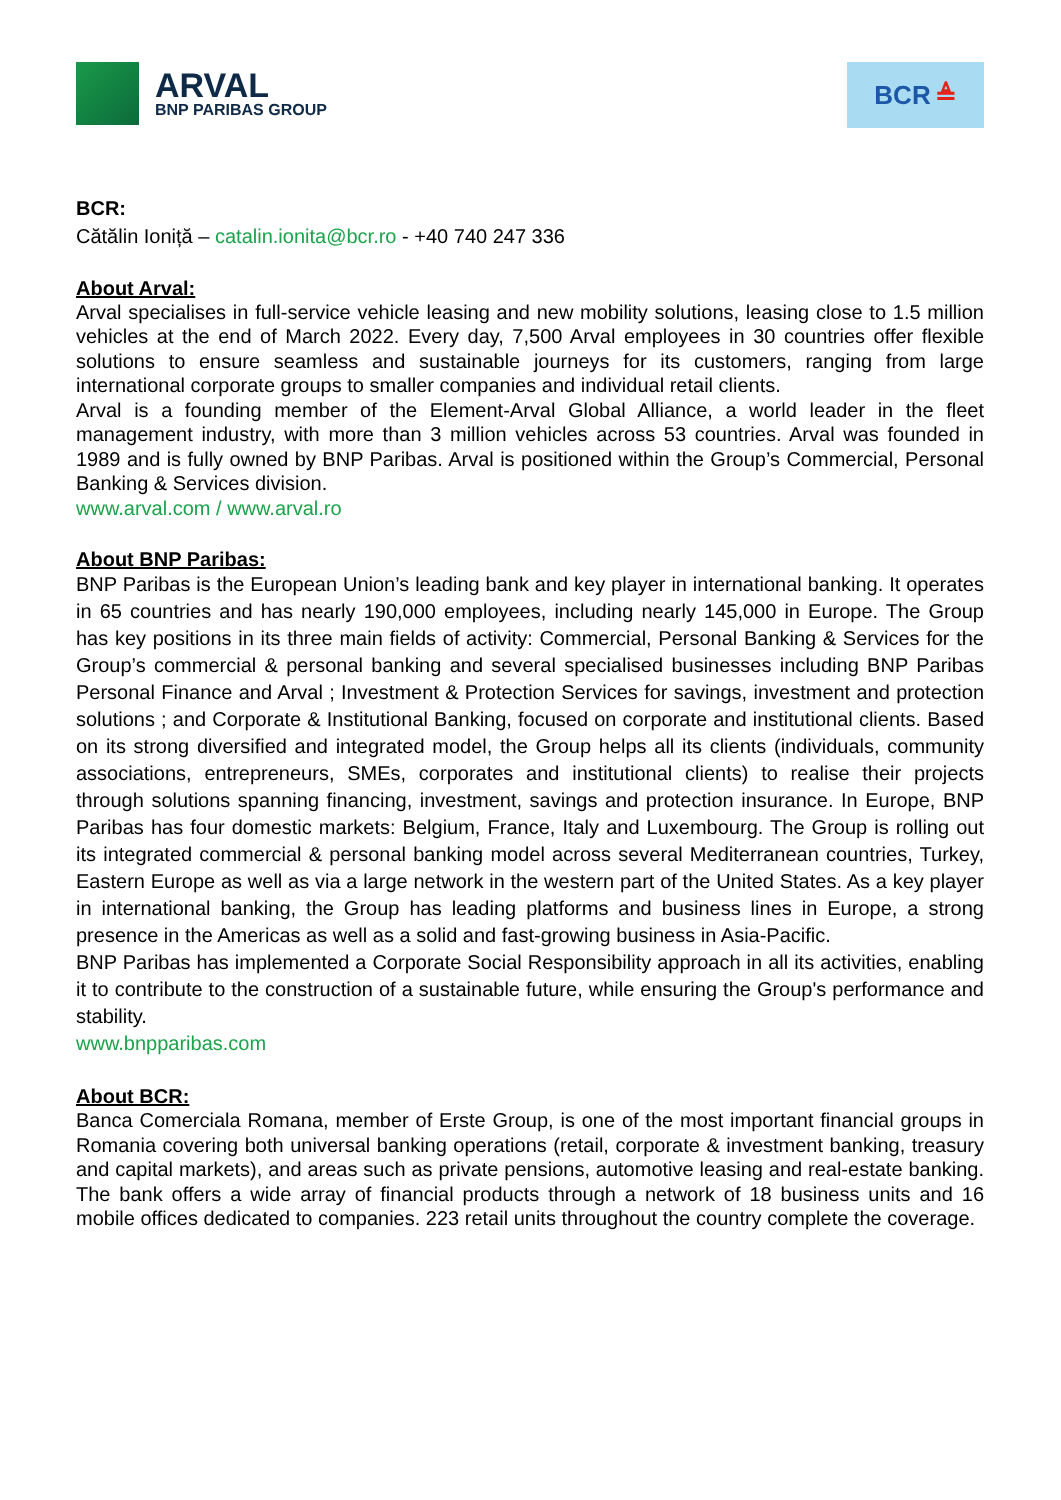ARVAL
BNP PARIBAS GROUP
BCR ≜
BCR:
Cătălin Ioniță – catalin.ionita@bcr.ro - +40 740 247 336
About Arval:
Arval specialises in full-service vehicle leasing and new mobility solutions, leasing close to 1.5 million vehicles at the end of March 2022. Every day, 7,500 Arval employees in 30 countries offer flexible solutions to ensure seamless and sustainable journeys for its customers, ranging from large international corporate groups to smaller companies and individual retail clients.
Arval is a founding member of the Element-Arval Global Alliance, a world leader in the fleet management industry, with more than 3 million vehicles across 53 countries. Arval was founded in 1989 and is fully owned by BNP Paribas. Arval is positioned within the Group’s Commercial, Personal Banking & Services division.
www.arval.com / www.arval.ro
About BNP Paribas:
BNP Paribas is the European Union’s leading bank and key player in international banking. It operates in 65 countries and has nearly 190,000 employees, including nearly 145,000 in Europe. The Group has key positions in its three main fields of activity: Commercial, Personal Banking & Services for the Group’s commercial & personal banking and several specialised businesses including BNP Paribas Personal Finance and Arval ; Investment & Protection Services for savings, investment and protection solutions ; and Corporate & Institutional Banking, focused on corporate and institutional clients. Based on its strong diversified and integrated model, the Group helps all its clients (individuals, community associations, entrepreneurs, SMEs, corporates and institutional clients) to realise their projects through solutions spanning financing, investment, savings and protection insurance. In Europe, BNP Paribas has four domestic markets: Belgium, France, Italy and Luxembourg. The Group is rolling out its integrated commercial & personal banking model across several Mediterranean countries, Turkey, Eastern Europe as well as via a large network in the western part of the United States. As a key player in international banking, the Group has leading platforms and business lines in Europe, a strong presence in the Americas as well as a solid and fast-growing business in Asia-Pacific.
BNP Paribas has implemented a Corporate Social Responsibility approach in all its activities, enabling it to contribute to the construction of a sustainable future, while ensuring the Group's performance and stability.
www.bnpparibas.com
About BCR:
Banca Comerciala Romana, member of Erste Group, is one of the most important financial groups in Romania covering both universal banking operations (retail, corporate & investment banking, treasury and capital markets), and areas such as private pensions, automotive leasing and real-estate banking. The bank offers a wide array of financial products through a network of 18 business units and 16 mobile offices dedicated to companies. 223 retail units throughout the country complete the coverage.